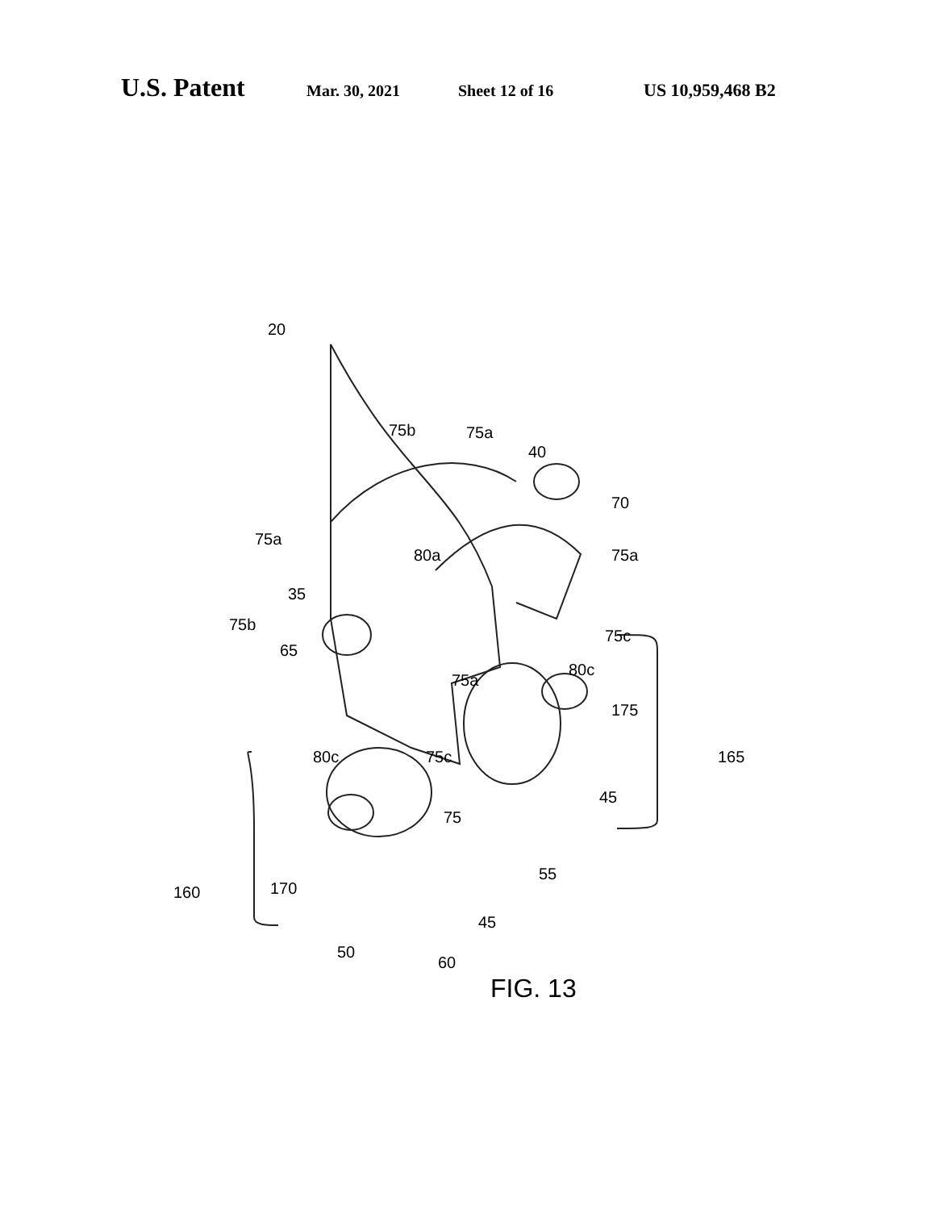U.S. Patent Mar. 30, 2021 Sheet 12 of 16 US 10,959,468 B2
20
75b 75a
40
70
75a
80a 75a
35
75b
75c
65
75a
80c
175
80c 75c 165
45
75
55
160 170
45
50
60
FIG. 13